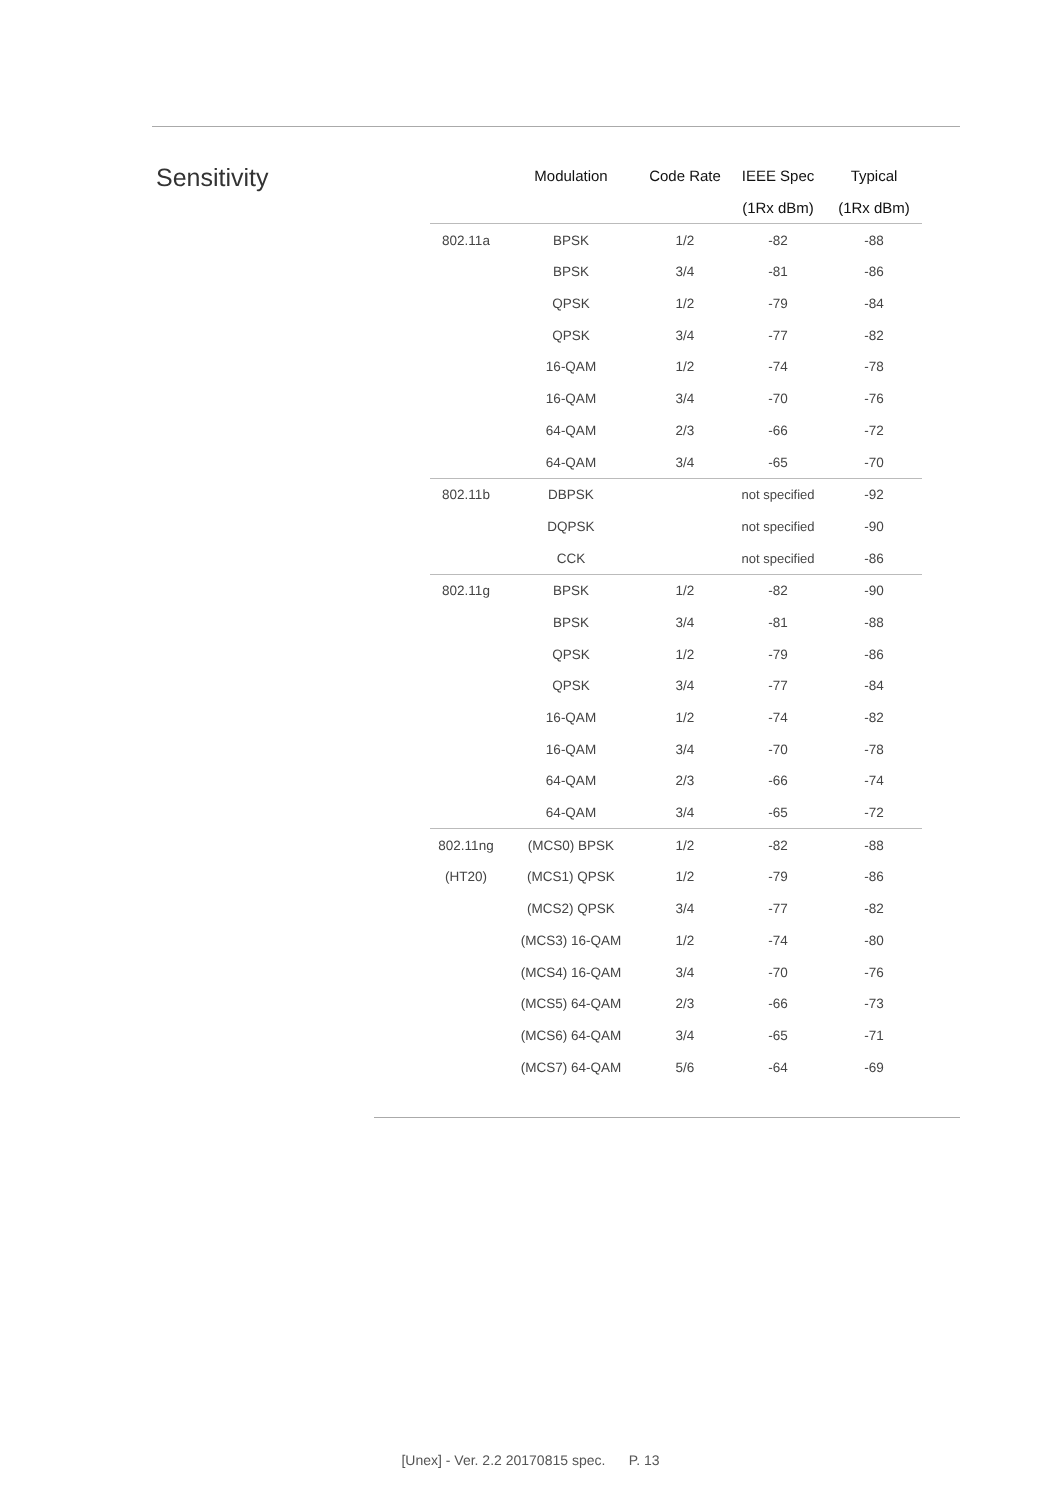Sensitivity
| | Modulation | Code Rate | IEEE Spec | Typical |
| --- | --- | --- | --- | --- |
| | | | (1Rx dBm) | (1Rx dBm) |
| 802.11a | BPSK | 1/2 | -82 | -88 |
| | BPSK | 3/4 | -81 | -86 |
| | QPSK | 1/2 | -79 | -84 |
| | QPSK | 3/4 | -77 | -82 |
| | 16-QAM | 1/2 | -74 | -78 |
| | 16-QAM | 3/4 | -70 | -76 |
| | 64-QAM | 2/3 | -66 | -72 |
| | 64-QAM | 3/4 | -65 | -70 |
| 802.11b | DBPSK | | not specified | -92 |
| | DQPSK | | not specified | -90 |
| | CCK | | not specified | -86 |
| 802.11g | BPSK | 1/2 | -82 | -90 |
| | BPSK | 3/4 | -81 | -88 |
| | QPSK | 1/2 | -79 | -86 |
| | QPSK | 3/4 | -77 | -84 |
| | 16-QAM | 1/2 | -74 | -82 |
| | 16-QAM | 3/4 | -70 | -78 |
| | 64-QAM | 2/3 | -66 | -74 |
| | 64-QAM | 3/4 | -65 | -72 |
| 802.11ng | (MCS0) BPSK | 1/2 | -82 | -88 |
| (HT20) | (MCS1) QPSK | 1/2 | -79 | -86 |
| | (MCS2) QPSK | 3/4 | -77 | -82 |
| | (MCS3) 16-QAM | 1/2 | -74 | -80 |
| | (MCS4) 16-QAM | 3/4 | -70 | -76 |
| | (MCS5) 64-QAM | 2/3 | -66 | -73 |
| | (MCS6) 64-QAM | 3/4 | -65 | -71 |
| | (MCS7) 64-QAM | 5/6 | -64 | -69 |
[Unex] - Ver. 2.2 20170815 spec. P. 13